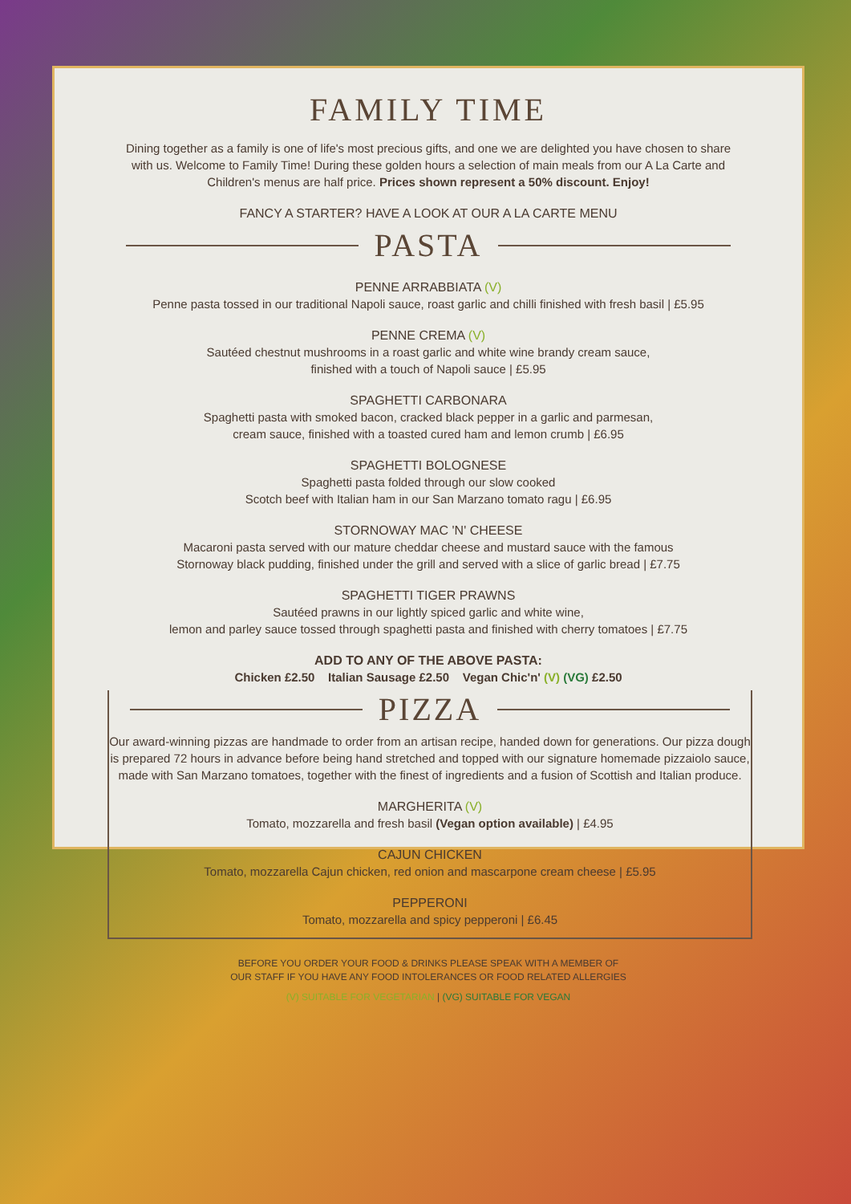FAMILY TIME
Dining together as a family is one of life's most precious gifts, and one we are delighted you have chosen to share with us. Welcome to Family Time! During these golden hours a selection of main meals from our A La Carte and Children's menus are half price. Prices shown represent a 50% discount. Enjoy!
FANCY A STARTER? HAVE A LOOK AT OUR A LA CARTE MENU
PASTA
PENNE ARRABBIATA (V)
Penne pasta tossed in our traditional Napoli sauce, roast garlic and chilli finished with fresh basil | £5.95
PENNE CREMA (V)
Sautéed chestnut mushrooms in a roast garlic and white wine brandy cream sauce,
finished with a touch of Napoli sauce | £5.95
SPAGHETTI CARBONARA
Spaghetti pasta with smoked bacon, cracked black pepper in a garlic and parmesan,
cream sauce, finished with a toasted cured ham and lemon crumb | £6.95
SPAGHETTI BOLOGNESE
Spaghetti pasta folded through our slow cooked
Scotch beef with Italian ham in our San Marzano tomato ragu | £6.95
STORNOWAY MAC 'N' CHEESE
Macaroni pasta served with our mature cheddar cheese and mustard sauce with the famous
Stornoway black pudding, finished under the grill and served with a slice of garlic bread | £7.75
SPAGHETTI TIGER PRAWNS
Sautéed prawns in our lightly spiced garlic and white wine,
lemon and parley sauce tossed through spaghetti pasta and finished with cherry tomatoes | £7.75
ADD TO ANY OF THE ABOVE PASTA:
Chicken £2.50 Italian Sausage £2.50 Vegan Chic'n' (V) (VG) £2.50
PIZZA
Our award-winning pizzas are handmade to order from an artisan recipe, handed down for generations. Our pizza dough is prepared 72 hours in advance before being hand stretched and topped with our signature homemade pizzaiolo sauce, made with San Marzano tomatoes, together with the finest of ingredients and a fusion of Scottish and Italian produce.
MARGHERITA (V)
Tomato, mozzarella and fresh basil (Vegan option available) | £4.95
CAJUN CHICKEN
Tomato, mozzarella Cajun chicken, red onion and mascarpone cream cheese | £5.95
PEPPERONI
Tomato, mozzarella and spicy pepperoni | £6.45
BEFORE YOU ORDER YOUR FOOD & DRINKS PLEASE SPEAK WITH A MEMBER OF
OUR STAFF IF YOU HAVE ANY FOOD INTOLERANCES OR FOOD RELATED ALLERGIES
(V) SUITABLE FOR VEGETARIAN | (VG) SUITABLE FOR VEGAN